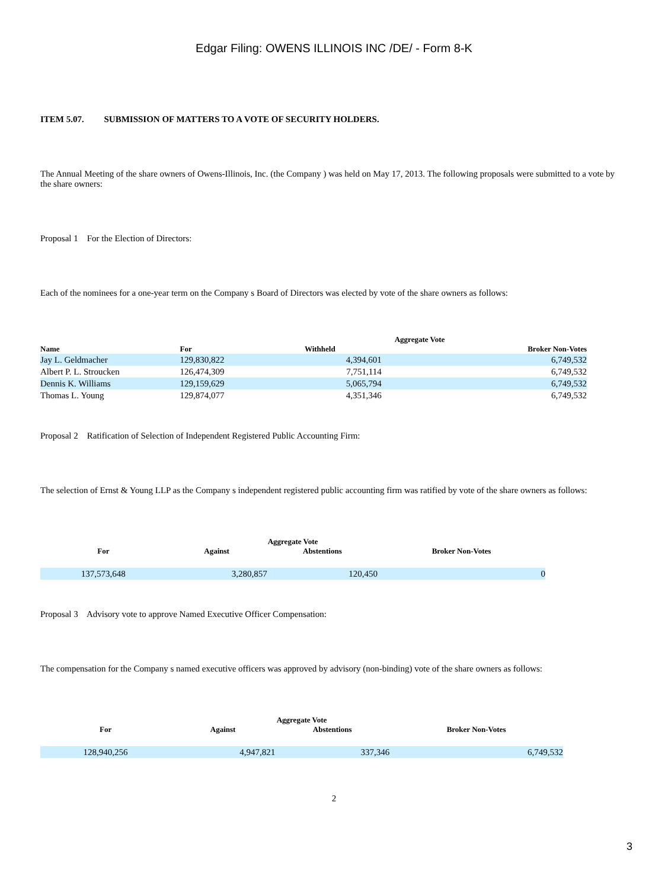Edgar Filing: OWENS ILLINOIS INC /DE/ - Form 8-K
ITEM 5.07. SUBMISSION OF MATTERS TO A VOTE OF SECURITY HOLDERS.
The Annual Meeting of the share owners of Owens-Illinois, Inc. (the Company ) was held on May 17, 2013. The following proposals were submitted to a vote by the share owners:
Proposal 1 For the Election of Directors:
Each of the nominees for a one-year term on the Company s Board of Directors was elected by vote of the share owners as follows:
| | | Aggregate Vote | |
| --- | --- | --- | --- |
| Name | For | Withheld | Broker Non-Votes |
| Jay L. Geldmacher | 129,830,822 | 4,394,601 | 6,749,532 |
| Albert P. L. Stroucken | 126,474,309 | 7,751,114 | 6,749,532 |
| Dennis K. Williams | 129,159,629 | 5,065,794 | 6,749,532 |
| Thomas L. Young | 129,874,077 | 4,351,346 | 6,749,532 |
Proposal 2 Ratification of Selection of Independent Registered Public Accounting Firm:
The selection of Ernst & Young LLP as the Company s independent registered public accounting firm was ratified by vote of the share owners as follows:
| Aggregate Vote | | | |
| --- | --- | --- | --- |
| For | Against | Abstentions | Broker Non-Votes |
| 137,573,648 | 3,280,857 | 120,450 | 0 |
Proposal 3 Advisory vote to approve Named Executive Officer Compensation:
The compensation for the Company s named executive officers was approved by advisory (non-binding) vote of the share owners as follows:
| Aggregate Vote | | | |
| --- | --- | --- | --- |
| For | Against | Abstentions | Broker Non-Votes |
| 128,940,256 | 4,947,821 | 337,346 | 6,749,532 |
2
3